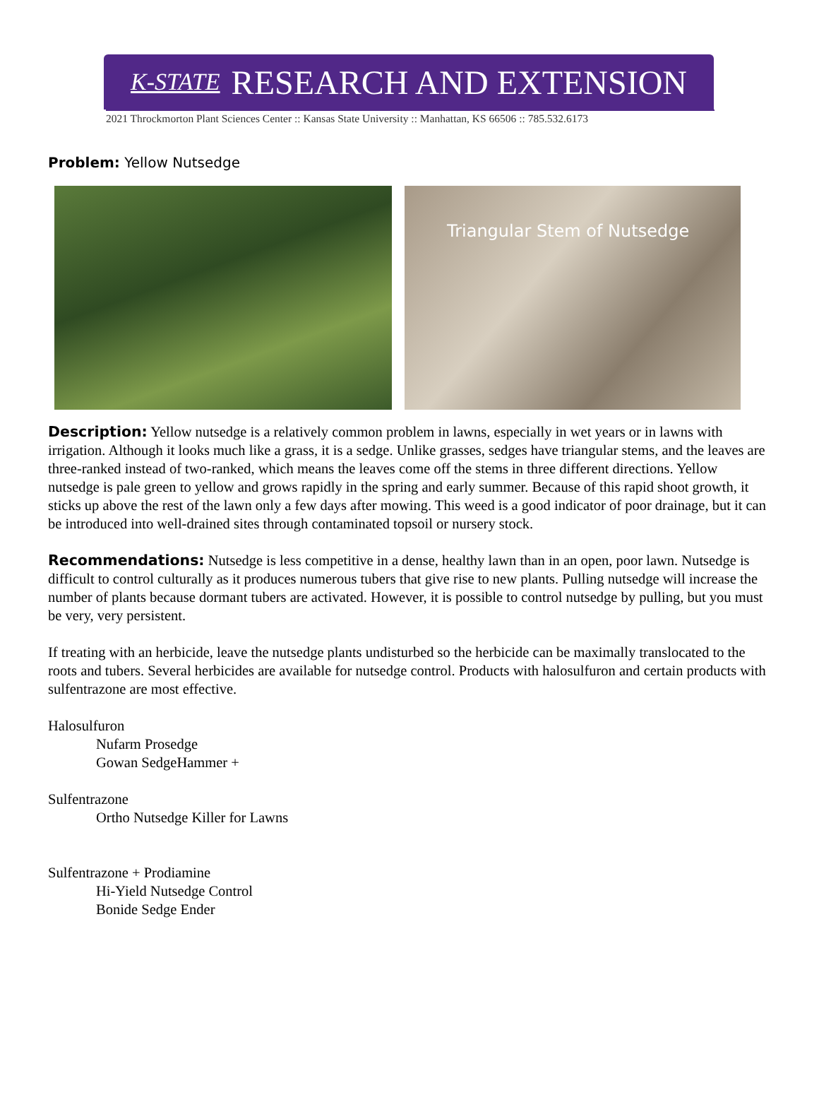K-STATE RESEARCH AND EXTENSION
2021 Throckmorton Plant Sciences Center :: Kansas State University :: Manhattan, KS 66506 :: 785.532.6173
Problem: Yellow Nutsedge
Triangular Stem of Nutsedge
Description: Yellow nutsedge is a relatively common problem in lawns, especially in wet years or in lawns with irrigation. Although it looks much like a grass, it is a sedge. Unlike grasses, sedges have triangular stems, and the leaves are three-ranked instead of two-ranked, which means the leaves come off the stems in three different directions. Yellow nutsedge is pale green to yellow and grows rapidly in the spring and early summer. Because of this rapid shoot growth, it sticks up above the rest of the lawn only a few days after mowing. This weed is a good indicator of poor drainage, but it can be introduced into well-drained sites through contaminated topsoil or nursery stock.
Recommendations: Nutsedge is less competitive in a dense, healthy lawn than in an open, poor lawn. Nutsedge is difficult to control culturally as it produces numerous tubers that give rise to new plants. Pulling nutsedge will increase the number of plants because dormant tubers are activated. However, it is possible to control nutsedge by pulling, but you must be very, very persistent.
If treating with an herbicide, leave the nutsedge plants undisturbed so the herbicide can be maximally translocated to the roots and tubers. Several herbicides are available for nutsedge control. Products with halosulfuron and certain products with sulfentrazone are most effective.
Halosulfuron
Nufarm Prosedge
Gowan SedgeHammer +
Sulfentrazone
Ortho Nutsedge Killer for Lawns
Sulfentrazone + Prodiamine
Hi-Yield Nutsedge Control
Bonide Sedge Ender